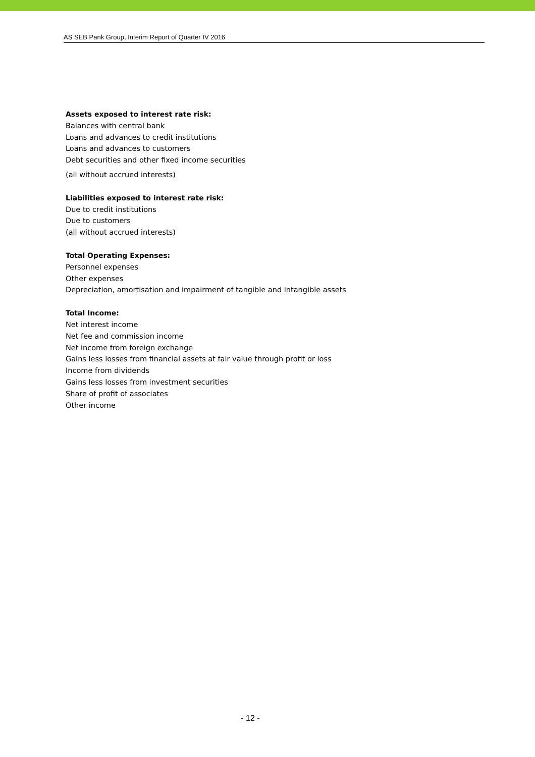AS SEB Pank Group, Interim Report of Quarter IV 2016
Assets exposed to interest rate risk:
Balances with central bank
Loans and advances to credit institutions
Loans and advances to customers
Debt securities and other fixed income securities
(all without accrued interests)
Liabilities exposed to interest rate risk:
Due to credit institutions
Due to customers
(all without accrued interests)
Total Operating Expenses:
Personnel expenses
Other expenses
Depreciation, amortisation and impairment of tangible and intangible assets
Total Income:
Net interest income
Net fee and commission income
Net income from foreign exchange
Gains less losses from financial assets at fair value through profit or loss
Income from dividends
Gains less losses from investment securities
Share of profit of associates
Other income
- 12 -